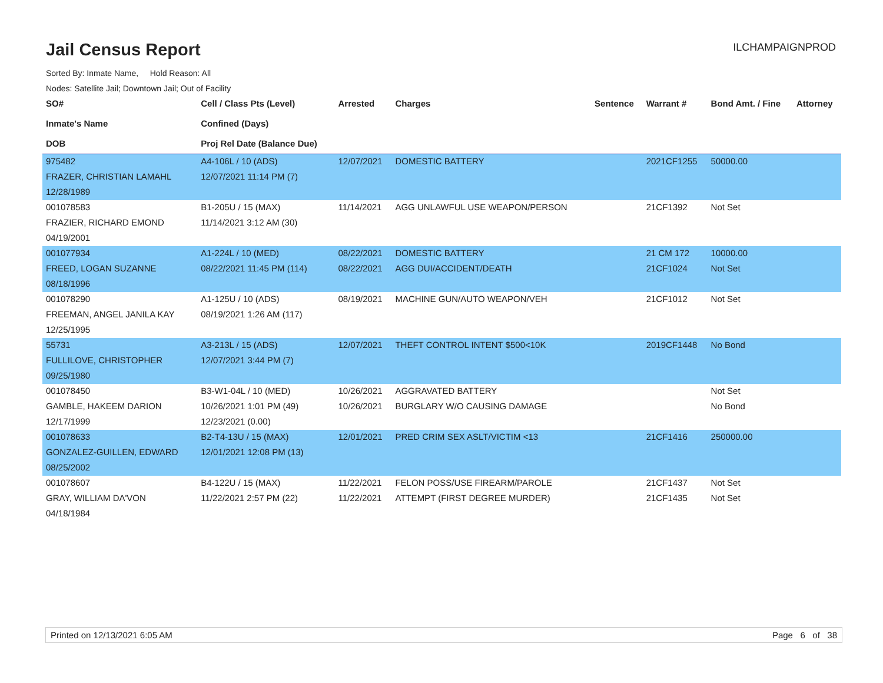Jail Census Report
ILCHAMPAIGNPROD
Sorted By: Inmate Name, Hold Reason: All
Nodes: Satellite Jail; Downtown Jail; Out of Facility
| SO# Inmate's Name DOB | Cell / Class Pts (Level) Confined (Days) Proj Rel Date (Balance Due) | Arrested | Charges | Sentence | Warrant # | Bond Amt. / Fine | Attorney |
| --- | --- | --- | --- | --- | --- | --- | --- |
| 975482 | A4-106L / 10 (ADS) | 12/07/2021 | DOMESTIC BATTERY | | 2021CF1255 | 50000.00 | |
| FRAZER, CHRISTIAN LAMAHL | 12/07/2021 11:14 PM (7) | | | | | | |
| 12/28/1989 | | | | | | | |
| 001078583 | B1-205U / 15 (MAX) | 11/14/2021 | AGG UNLAWFUL USE WEAPON/PERSON | | 21CF1392 | Not Set | |
| FRAZIER, RICHARD EMOND | 11/14/2021 3:12 AM (30) | | | | | | |
| 04/19/2001 | | | | | | | |
| 001077934 | A1-224L / 10 (MED) | 08/22/2021 | DOMESTIC BATTERY | | 21 CM 172 | 10000.00 | |
| FREED, LOGAN SUZANNE | 08/22/2021 11:45 PM (114) | 08/22/2021 | AGG DUI/ACCIDENT/DEATH | | 21CF1024 | Not Set | |
| 08/18/1996 | | | | | | | |
| 001078290 | A1-125U / 10 (ADS) | 08/19/2021 | MACHINE GUN/AUTO WEAPON/VEH | | 21CF1012 | Not Set | |
| FREEMAN, ANGEL JANILA KAY | 08/19/2021 1:26 AM (117) | | | | | | |
| 12/25/1995 | | | | | | | |
| 55731 | A3-213L / 15 (ADS) | 12/07/2021 | THEFT CONTROL INTENT $500<10K | | 2019CF1448 | No Bond | |
| FULLILOVE, CHRISTOPHER | 12/07/2021 3:44 PM (7) | | | | | | |
| 09/25/1980 | | | | | | | |
| 001078450 | B3-W1-04L / 10 (MED) | 10/26/2021 | AGGRAVATED BATTERY | | | Not Set | |
| GAMBLE, HAKEEM DARION | 10/26/2021 1:01 PM (49) | 10/26/2021 | BURGLARY W/O CAUSING DAMAGE | | | No Bond | |
| 12/17/1999 | 12/23/2021 (0.00) | | | | | | |
| 001078633 | B2-T4-13U / 15 (MAX) | 12/01/2021 | PRED CRIM SEX ASLT/VICTIM <13 | | 21CF1416 | 250000.00 | |
| GONZALEZ-GUILLEN, EDWARD | 12/01/2021 12:08 PM (13) | | | | | | |
| 08/25/2002 | | | | | | | |
| 001078607 | B4-122U / 15 (MAX) | 11/22/2021 | FELON POSS/USE FIREARM/PAROLE | | 21CF1437 | Not Set | |
| GRAY, WILLIAM DA'VON | 11/22/2021 2:57 PM (22) | 11/22/2021 | ATTEMPT (FIRST DEGREE MURDER) | | 21CF1435 | Not Set | |
| 04/18/1984 | | | | | | | |
Printed on 12/13/2021 6:05 AM Page 6 of 38